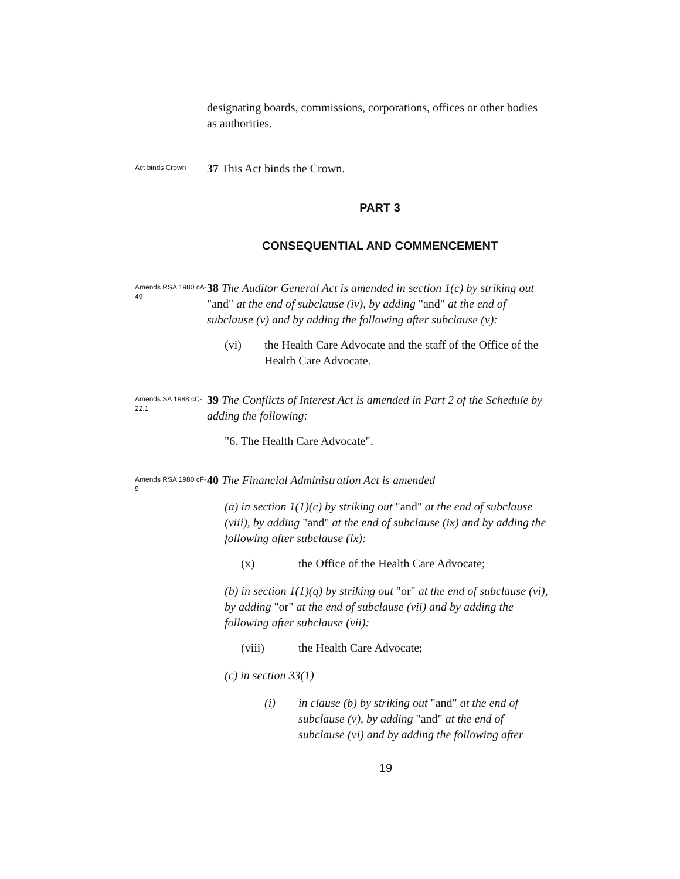designating boards, commissions, corporations, offices or other bodies as authorities.
Act binds Crown
37 This Act binds the Crown.
PART 3
CONSEQUENTIAL AND COMMENCEMENT
Amends RSA 1980 cA-49
38 The Auditor General Act is amended in section 1(c) by striking out "and" at the end of subclause (iv), by adding "and" at the end of subclause (v) and by adding the following after subclause (v):
(vi) the Health Care Advocate and the staff of the Office of the Health Care Advocate.
Amends SA 1988 cC-22.1
39 The Conflicts of Interest Act is amended in Part 2 of the Schedule by adding the following:
"6. The Health Care Advocate".
Amends RSA 1980 cF-9
40 The Financial Administration Act is amended
(a) in section 1(1)(c) by striking out "and" at the end of subclause (viii), by adding "and" at the end of subclause (ix) and by adding the following after subclause (ix):
(x) the Office of the Health Care Advocate;
(b) in section 1(1)(q) by striking out "or" at the end of subclause (vi), by adding "or" at the end of subclause (vii) and by adding the following after subclause (vii):
(viii) the Health Care Advocate;
(c) in section 33(1)
(i) in clause (b) by striking out "and" at the end of subclause (v), by adding "and" at the end of subclause (vi) and by adding the following after
19